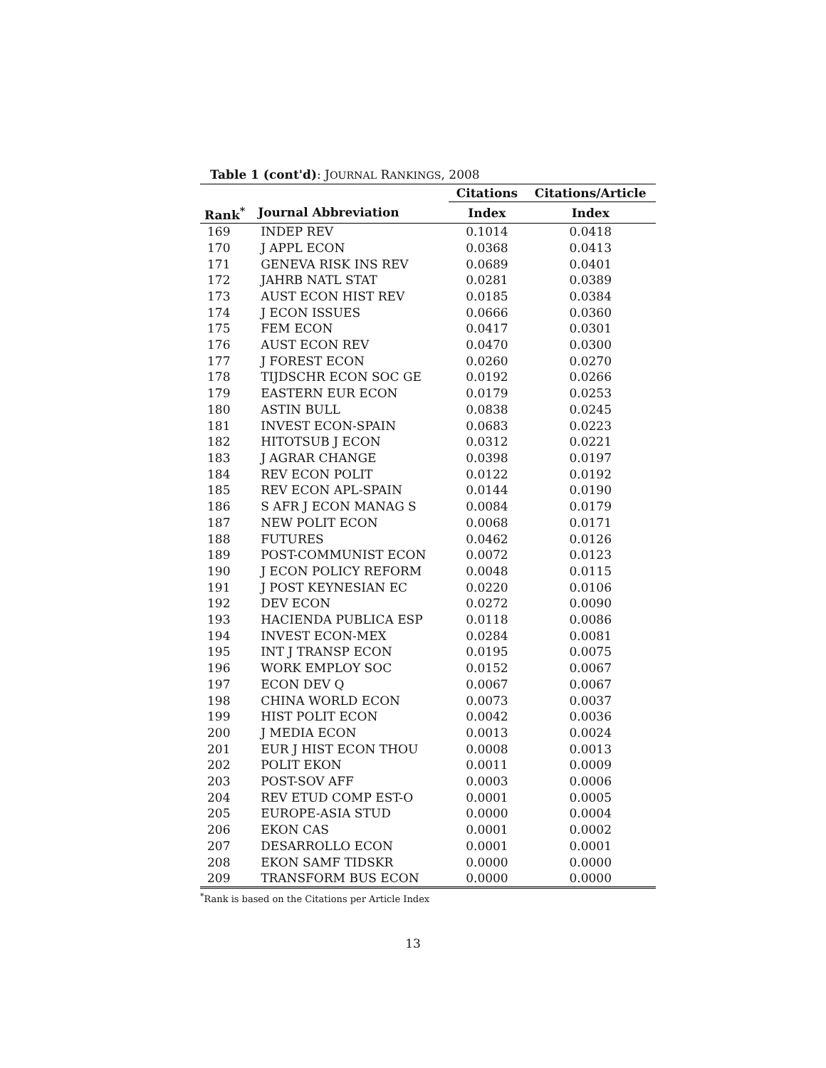Table 1 (cont'd): JOURNAL RANKINGS, 2008
| | | Citations | Citations/Article |
| --- | --- | --- | --- |
| Rank<sup>*</sup> | Journal Abbreviation | Index | Index |
| 169 | INDEP REV | 0.1014 | 0.0418 |
| 170 | J APPL ECON | 0.0368 | 0.0413 |
| 171 | GENEVA RISK INS REV | 0.0689 | 0.0401 |
| 172 | JAHRB NATL STAT | 0.0281 | 0.0389 |
| 173 | AUST ECON HIST REV | 0.0185 | 0.0384 |
| 174 | J ECON ISSUES | 0.0666 | 0.0360 |
| 175 | FEM ECON | 0.0417 | 0.0301 |
| 176 | AUST ECON REV | 0.0470 | 0.0300 |
| 177 | J FOREST ECON | 0.0260 | 0.0270 |
| 178 | TIJDSCHR ECON SOC GE | 0.0192 | 0.0266 |
| 179 | EASTERN EUR ECON | 0.0179 | 0.0253 |
| 180 | ASTIN BULL | 0.0838 | 0.0245 |
| 181 | INVEST ECON-SPAIN | 0.0683 | 0.0223 |
| 182 | HITOTSUB J ECON | 0.0312 | 0.0221 |
| 183 | J AGRAR CHANGE | 0.0398 | 0.0197 |
| 184 | REV ECON POLIT | 0.0122 | 0.0192 |
| 185 | REV ECON APL-SPAIN | 0.0144 | 0.0190 |
| 186 | S AFR J ECON MANAG S | 0.0084 | 0.0179 |
| 187 | NEW POLIT ECON | 0.0068 | 0.0171 |
| 188 | FUTURES | 0.0462 | 0.0126 |
| 189 | POST-COMMUNIST ECON | 0.0072 | 0.0123 |
| 190 | J ECON POLICY REFORM | 0.0048 | 0.0115 |
| 191 | J POST KEYNESIAN EC | 0.0220 | 0.0106 |
| 192 | DEV ECON | 0.0272 | 0.0090 |
| 193 | HACIENDA PUBLICA ESP | 0.0118 | 0.0086 |
| 194 | INVEST ECON-MEX | 0.0284 | 0.0081 |
| 195 | INT J TRANSP ECON | 0.0195 | 0.0075 |
| 196 | WORK EMPLOY SOC | 0.0152 | 0.0067 |
| 197 | ECON DEV Q | 0.0067 | 0.0067 |
| 198 | CHINA WORLD ECON | 0.0073 | 0.0037 |
| 199 | HIST POLIT ECON | 0.0042 | 0.0036 |
| 200 | J MEDIA ECON | 0.0013 | 0.0024 |
| 201 | EUR J HIST ECON THOU | 0.0008 | 0.0013 |
| 202 | POLIT EKON | 0.0011 | 0.0009 |
| 203 | POST-SOV AFF | 0.0003 | 0.0006 |
| 204 | REV ETUD COMP EST-O | 0.0001 | 0.0005 |
| 205 | EUROPE-ASIA STUD | 0.0000 | 0.0004 |
| 206 | EKON CAS | 0.0001 | 0.0002 |
| 207 | DESARROLLO ECON | 0.0001 | 0.0001 |
| 208 | EKON SAMF TIDSKR | 0.0000 | 0.0000 |
| 209 | TRANSFORM BUS ECON | 0.0000 | 0.0000 |
<sup>*</sup> Rank is based on the Citations per Article Index
13